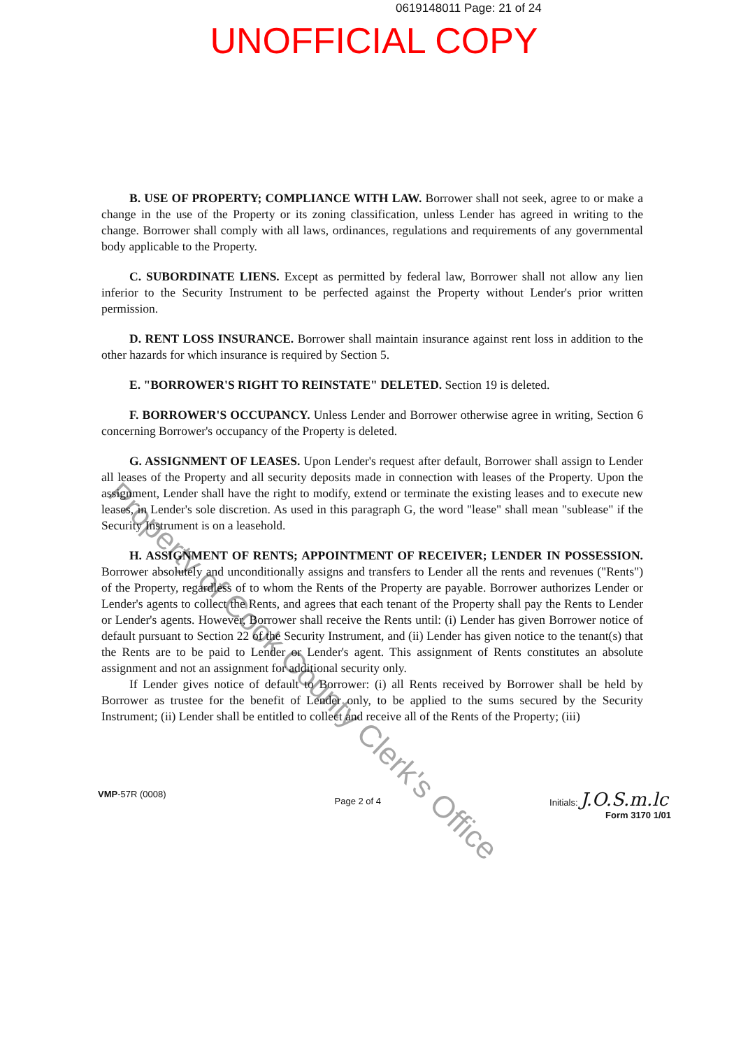0619148011 Page: 21 of 24
UNOFFICIAL COPY
B. USE OF PROPERTY; COMPLIANCE WITH LAW. Borrower shall not seek, agree to or make a change in the use of the Property or its zoning classification, unless Lender has agreed in writing to the change. Borrower shall comply with all laws, ordinances, regulations and requirements of any governmental body applicable to the Property.
C. SUBORDINATE LIENS. Except as permitted by federal law, Borrower shall not allow any lien inferior to the Security Instrument to be perfected against the Property without Lender's prior written permission.
D. RENT LOSS INSURANCE. Borrower shall maintain insurance against rent loss in addition to the other hazards for which insurance is required by Section 5.
E. "BORROWER'S RIGHT TO REINSTATE" DELETED. Section 19 is deleted.
F. BORROWER'S OCCUPANCY. Unless Lender and Borrower otherwise agree in writing, Section 6 concerning Borrower's occupancy of the Property is deleted.
G. ASSIGNMENT OF LEASES. Upon Lender's request after default, Borrower shall assign to Lender all leases of the Property and all security deposits made in connection with leases of the Property. Upon the assignment, Lender shall have the right to modify, extend or terminate the existing leases and to execute new leases, in Lender's sole discretion. As used in this paragraph G, the word "lease" shall mean "sublease" if the Security Instrument is on a leasehold.
H. ASSIGNMENT OF RENTS; APPOINTMENT OF RECEIVER; LENDER IN POSSESSION. Borrower absolutely and unconditionally assigns and transfers to Lender all the rents and revenues ("Rents") of the Property, regardless of to whom the Rents of the Property are payable. Borrower authorizes Lender or Lender's agents to collect the Rents, and agrees that each tenant of the Property shall pay the Rents to Lender or Lender's agents. However, Borrower shall receive the Rents until: (i) Lender has given Borrower notice of default pursuant to Section 22 of the Security Instrument, and (ii) Lender has given notice to the tenant(s) that the Rents are to be paid to Lender or Lender's agent. This assignment of Rents constitutes an absolute assignment and not an assignment for additional security only.
If Lender gives notice of default to Borrower: (i) all Rents received by Borrower shall be held by Borrower as trustee for the benefit of Lender only, to be applied to the sums secured by the Security Instrument; (ii) Lender shall be entitled to collect and receive all of the Rents of the Property; (iii)
Property of Cook County Clerk's Office
VMP-57R (0008)
Page 2 of 4
Initials: J.O.S.m.lc
Form 3170 1/01